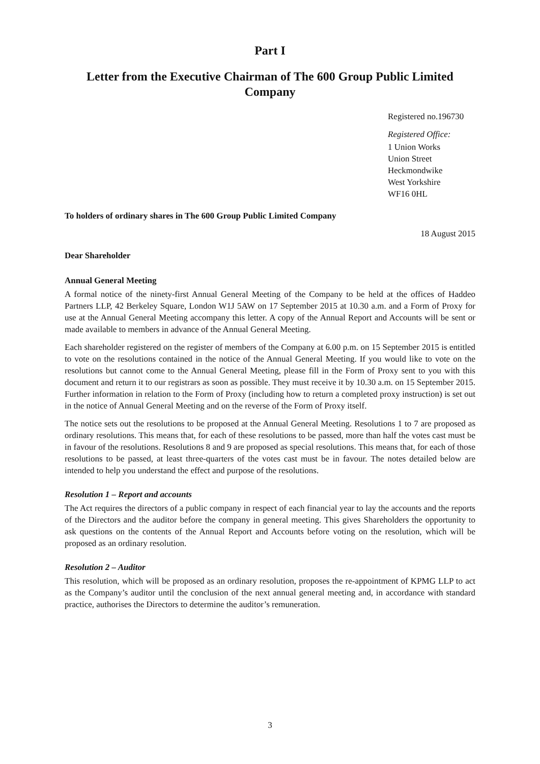Part I
Letter from the Executive Chairman of The 600 Group Public Limited Company
Registered no.196730
Registered Office:
1 Union Works
Union Street
Heckmondwike
West Yorkshire
WF16 0HL
To holders of ordinary shares in The 600 Group Public Limited Company
18 August 2015
Dear Shareholder
Annual General Meeting
A formal notice of the ninety-first Annual General Meeting of the Company to be held at the offices of Haddeo Partners LLP, 42 Berkeley Square, London W1J 5AW on 17 September 2015 at 10.30 a.m. and a Form of Proxy for use at the Annual General Meeting accompany this letter. A copy of the Annual Report and Accounts will be sent or made available to members in advance of the Annual General Meeting.
Each shareholder registered on the register of members of the Company at 6.00 p.m. on 15 September 2015 is entitled to vote on the resolutions contained in the notice of the Annual General Meeting. If you would like to vote on the resolutions but cannot come to the Annual General Meeting, please fill in the Form of Proxy sent to you with this document and return it to our registrars as soon as possible. They must receive it by 10.30 a.m. on 15 September 2015. Further information in relation to the Form of Proxy (including how to return a completed proxy instruction) is set out in the notice of Annual General Meeting and on the reverse of the Form of Proxy itself.
The notice sets out the resolutions to be proposed at the Annual General Meeting. Resolutions 1 to 7 are proposed as ordinary resolutions. This means that, for each of these resolutions to be passed, more than half the votes cast must be in favour of the resolutions. Resolutions 8 and 9 are proposed as special resolutions. This means that, for each of those resolutions to be passed, at least three-quarters of the votes cast must be in favour. The notes detailed below are intended to help you understand the effect and purpose of the resolutions.
Resolution 1 – Report and accounts
The Act requires the directors of a public company in respect of each financial year to lay the accounts and the reports of the Directors and the auditor before the company in general meeting. This gives Shareholders the opportunity to ask questions on the contents of the Annual Report and Accounts before voting on the resolution, which will be proposed as an ordinary resolution.
Resolution 2 – Auditor
This resolution, which will be proposed as an ordinary resolution, proposes the re-appointment of KPMG LLP to act as the Company’s auditor until the conclusion of the next annual general meeting and, in accordance with standard practice, authorises the Directors to determine the auditor’s remuneration.
3